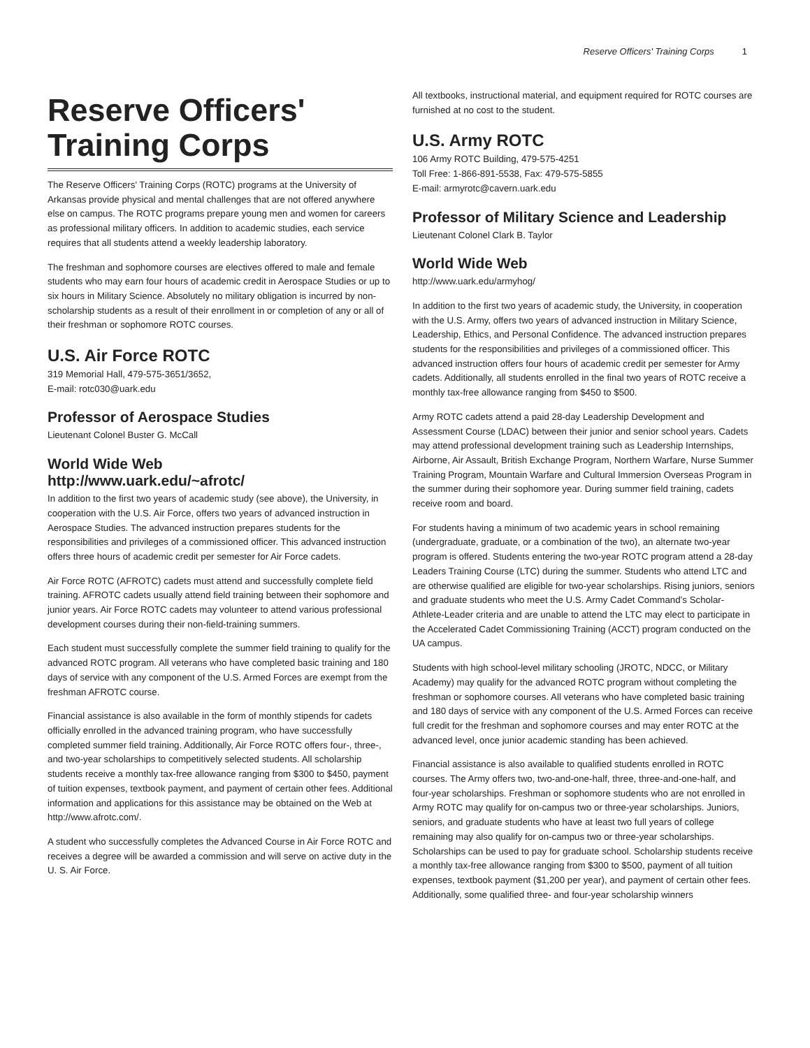Reserve Officers' Training Corps 1
Reserve Officers'
Training Corps
The Reserve Officers' Training Corps (ROTC) programs at the University of Arkansas provide physical and mental challenges that are not offered anywhere else on campus. The ROTC programs prepare young men and women for careers as professional military officers. In addition to academic studies, each service requires that all students attend a weekly leadership laboratory.
The freshman and sophomore courses are electives offered to male and female students who may earn four hours of academic credit in Aerospace Studies or up to six hours in Military Science. Absolutely no military obligation is incurred by non-scholarship students as a result of their enrollment in or completion of any or all of their freshman or sophomore ROTC courses.
U.S. Air Force ROTC
319 Memorial Hall, 479-575-3651/3652,
E-mail: rotc030@uark.edu
Professor of Aerospace Studies
Lieutenant Colonel Buster G. McCall
World Wide Web
http://www.uark.edu/~afrotc/
In addition to the first two years of academic study (see above), the University, in cooperation with the U.S. Air Force, offers two years of advanced instruction in Aerospace Studies. The advanced instruction prepares students for the responsibilities and privileges of a commissioned officer. This advanced instruction offers three hours of academic credit per semester for Air Force cadets.
Air Force ROTC (AFROTC) cadets must attend and successfully complete field training. AFROTC cadets usually attend field training between their sophomore and junior years. Air Force ROTC cadets may volunteer to attend various professional development courses during their non-field-training summers.
Each student must successfully complete the summer field training to qualify for the advanced ROTC program. All veterans who have completed basic training and 180 days of service with any component of the U.S. Armed Forces are exempt from the freshman AFROTC course.
Financial assistance is also available in the form of monthly stipends for cadets officially enrolled in the advanced training program, who have successfully completed summer field training. Additionally, Air Force ROTC offers four-, three-, and two-year scholarships to competitively selected students. All scholarship students receive a monthly tax-free allowance ranging from $300 to $450, payment of tuition expenses, textbook payment, and payment of certain other fees. Additional information and applications for this assistance may be obtained on the Web at http://www.afrotc.com/.
A student who successfully completes the Advanced Course in Air Force ROTC and receives a degree will be awarded a commission and will serve on active duty in the U. S. Air Force.
All textbooks, instructional material, and equipment required for ROTC courses are furnished at no cost to the student.
U.S. Army ROTC
106 Army ROTC Building, 479-575-4251
Toll Free: 1-866-891-5538, Fax: 479-575-5855
E-mail: armyrotc@cavern.uark.edu
Professor of Military Science and Leadership
Lieutenant Colonel Clark B. Taylor
World Wide Web
http://www.uark.edu/armyhog/
In addition to the first two years of academic study, the University, in cooperation with the U.S. Army, offers two years of advanced instruction in Military Science, Leadership, Ethics, and Personal Confidence. The advanced instruction prepares students for the responsibilities and privileges of a commissioned officer. This advanced instruction offers four hours of academic credit per semester for Army cadets. Additionally, all students enrolled in the final two years of ROTC receive a monthly tax-free allowance ranging from $450 to $500.
Army ROTC cadets attend a paid 28-day Leadership Development and Assessment Course (LDAC) between their junior and senior school years. Cadets may attend professional development training such as Leadership Internships, Airborne, Air Assault, British Exchange Program, Northern Warfare, Nurse Summer Training Program, Mountain Warfare and Cultural Immersion Overseas Program in the summer during their sophomore year. During summer field training, cadets receive room and board.
For students having a minimum of two academic years in school remaining (undergraduate, graduate, or a combination of the two), an alternate two-year program is offered. Students entering the two-year ROTC program attend a 28-day Leaders Training Course (LTC) during the summer. Students who attend LTC and are otherwise qualified are eligible for two-year scholarships. Rising juniors, seniors and graduate students who meet the U.S. Army Cadet Command’s Scholar-Athlete-Leader criteria and are unable to attend the LTC may elect to participate in the Accelerated Cadet Commissioning Training (ACCT) program conducted on the UA campus.
Students with high school-level military schooling (JROTC, NDCC, or Military Academy) may qualify for the advanced ROTC program without completing the freshman or sophomore courses. All veterans who have completed basic training and 180 days of service with any component of the U.S. Armed Forces can receive full credit for the freshman and sophomore courses and may enter ROTC at the advanced level, once junior academic standing has been achieved.
Financial assistance is also available to qualified students enrolled in ROTC courses. The Army offers two, two-and-one-half, three, three-and-one-half, and four-year scholarships. Freshman or sophomore students who are not enrolled in Army ROTC may qualify for on-campus two or three-year scholarships. Juniors, seniors, and graduate students who have at least two full years of college remaining may also qualify for on-campus two or three-year scholarships. Scholarships can be used to pay for graduate school. Scholarship students receive a monthly tax-free allowance ranging from $300 to $500, payment of all tuition expenses, textbook payment ($1,200 per year), and payment of certain other fees. Additionally, some qualified three- and four-year scholarship winners